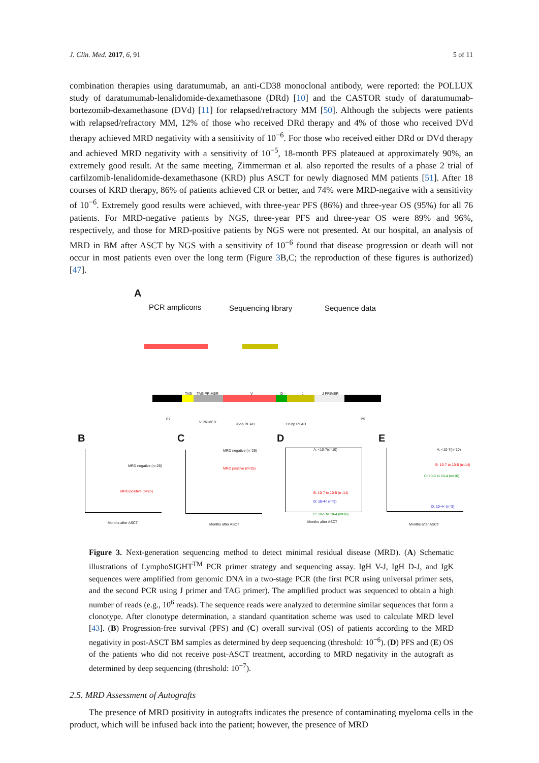J. Clin. Med. 2017, 6, 91 5 of 11
combination therapies using daratumumab, an anti-CD38 monoclonal antibody, were reported: the POLLUX study of daratumumab-lenalidomide-dexamethasone (DRd) [10] and the CASTOR study of daratumumab-bortezomib-dexamethasone (DVd) [11] for relapsed/refractory MM [50]. Although the subjects were patients with relapsed/refractory MM, 12% of those who received DRd therapy and 4% of those who received DVd therapy achieved MRD negativity with a sensitivity of 10<sup>−6</sup>. For those who received either DRd or DVd therapy and achieved MRD negativity with a sensitivity of 10<sup>−5</sup>, 18-month PFS plateaued at approximately 90%, an extremely good result. At the same meeting, Zimmerman et al. also reported the results of a phase 2 trial of carfilzomib-lenalidomide-dexamethasone (KRD) plus ASCT for newly diagnosed MM patients [51]. After 18 courses of KRD therapy, 86% of patients achieved CR or better, and 74% were MRD-negative with a sensitivity of 10<sup>−6</sup>. Extremely good results were achieved, with three-year PFS (86%) and three-year OS (95%) for all 76 patients. For MRD-negative patients by NGS, three-year PFS and three-year OS were 89% and 96%, respectively, and those for MRD-positive patients by NGS were not presented. At our hospital, an analysis of MRD in BM after ASCT by NGS with a sensitivity of 10<sup>−6</sup> found that disease progression or death will not occur in most patients even over the long term (Figure 3 B,C; the reproduction of these figures is authorized) [47].
A
PCR amplicons Sequencing library Sequence data
TAG TAG PRIMER V D J J PRIMER
P7
V PRIMER 95bp READ 115bp READ
P5
B C D E
MRD negative (n=26)
MRD positive (n=25)
MRD negative (n=26)
MRD positive (n=25)
A: <10-7(n=10)
B: 10-7 to 10-5 (n=14)
D: 10-4< (n=9)
C: 10-5 to 10-4 (n=10)
A: <10-7(n=10)
B: 10-7 to 10-5 (n=14)
C: 10-5 to 10-4 (n=10)
D: 10-4< (n=9)
Months after ASCT Months after ASCT
Months after ASCT
Months after ASCT
Figure 3. Next-generation sequencing method to detect minimal residual disease (MRD). (A) Schematic illustrations of LymphoSIGHT<sup>TM</sup> PCR primer strategy and sequencing assay. IgH V-J, IgH D-J, and IgK sequences were amplified from genomic DNA in a two-stage PCR (the first PCR using universal primer sets, and the second PCR using J primer and TAG primer). The amplified product was sequenced to obtain a high number of reads (e.g., 10<sup>6</sup> reads). The sequence reads were analyzed to determine similar sequences that form a clonotype. After clonotype determination, a standard quantitation scheme was used to calculate MRD level [43]. (B) Progression-free survival (PFS) and (C) overall survival (OS) of patients according to the MRD negativity in post-ASCT BM samples as determined by deep sequencing (threshold: 10<sup>−6</sup>). (D) PFS and (E) OS of the patients who did not receive post-ASCT treatment, according to MRD negativity in the autograft as determined by deep sequencing (threshold: 10<sup>−7</sup>).
2.5. MRD Assessment of Autografts
The presence of MRD positivity in autografts indicates the presence of contaminating myeloma cells in the product, which will be infused back into the patient; however, the presence of MRD